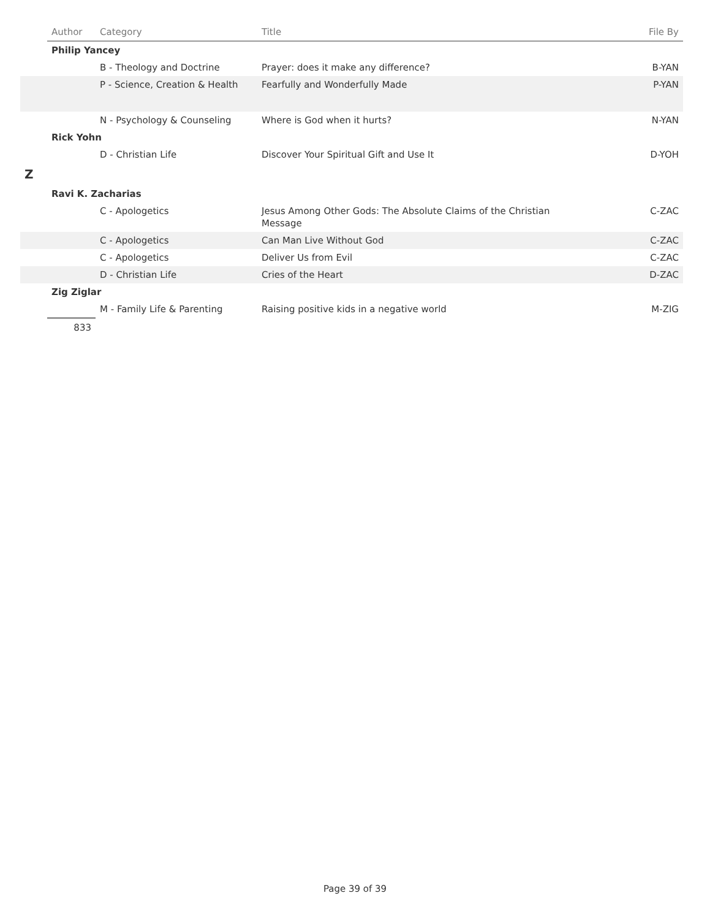| | Author | Category | Title | File By |
| --- | --- | --- | --- | --- |
| | Philip Yancey | | | |
| | | B - Theology and Doctrine | Prayer: does it make any difference? | B-YAN |
| | | P - Science, Creation & Health | Fearfully and Wonderfully Made | P-YAN |
| | | N - Psychology & Counseling | Where is God when it hurts? | N-YAN |
| | Rick Yohn | | | |
| | | D - Christian Life | Discover Your Spiritual Gift and Use It | D-YOH |
| Z | | | | |
| | Ravi K. Zacharias | | | |
| | | C - Apologetics | Jesus Among Other Gods: The Absolute Claims of the Christian Message | C-ZAC |
| | | C - Apologetics | Can Man Live Without God | C-ZAC |
| | | C - Apologetics | Deliver Us from Evil | C-ZAC |
| | | D - Christian Life | Cries of the Heart | D-ZAC |
| | Zig Ziglar | | | |
| | | M - Family Life & Parenting | Raising positive kids in a negative world | M-ZIG |
| | 833 | | | |
Page 39 of 39